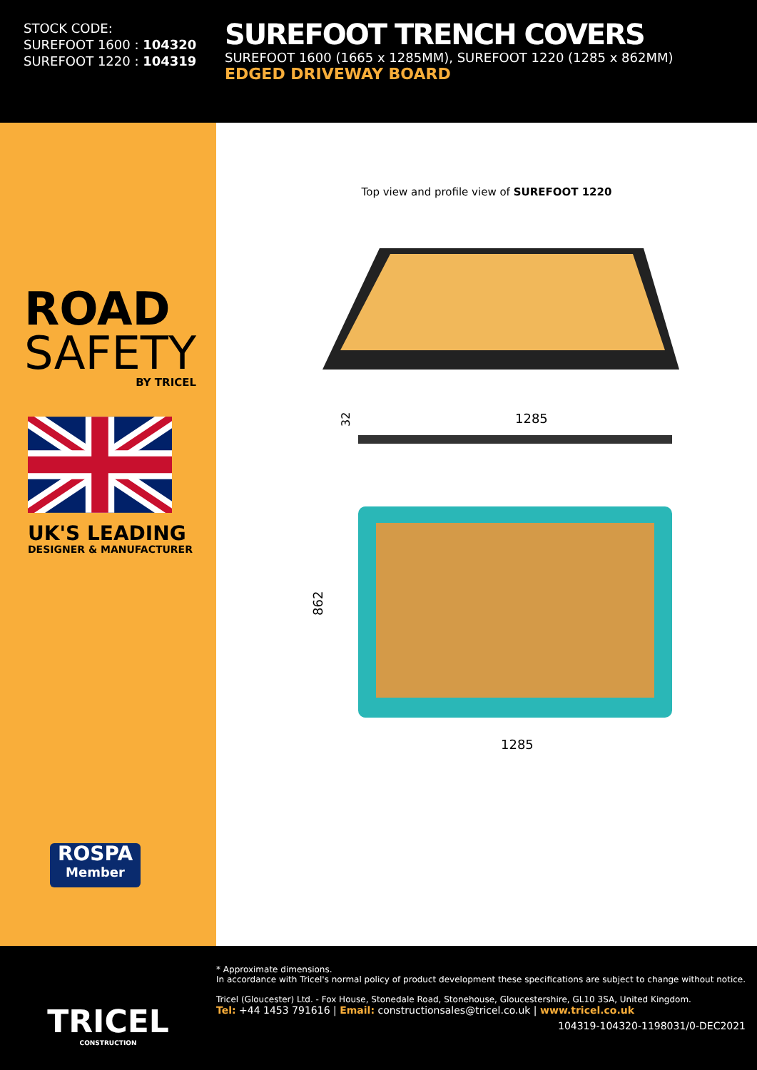STOCK CODE:
SUREFOOT 1600 : 104320
SUREFOOT 1220 : 104319
SUREFOOT TRENCH COVERS
SUREFOOT 1600 (1665 x 1285MM), SUREFOOT 1220 (1285 x 862MM)
EDGED DRIVEWAY BOARD
ROAD
SAFETY
BY TRICEL
UK'S LEADING
DESIGNER & MANUFACTURER
ROSPA
Member
Top view and profile view of SUREFOOT 1220
1285
32
862
1285
TRICEL
CONSTRUCTION
* Approximate dimensions.
In accordance with Tricel's normal policy of product development these specifications are subject to change without notice.
Tricel (Gloucester) Ltd. - Fox House, Stonedale Road, Stonehouse, Gloucestershire, GL10 3SA, United Kingdom.
Tel: +44 1453 791616 | Email: constructionsales@tricel.co.uk | www.tricel.co.uk
104319-104320-1198031/0-DEC2021